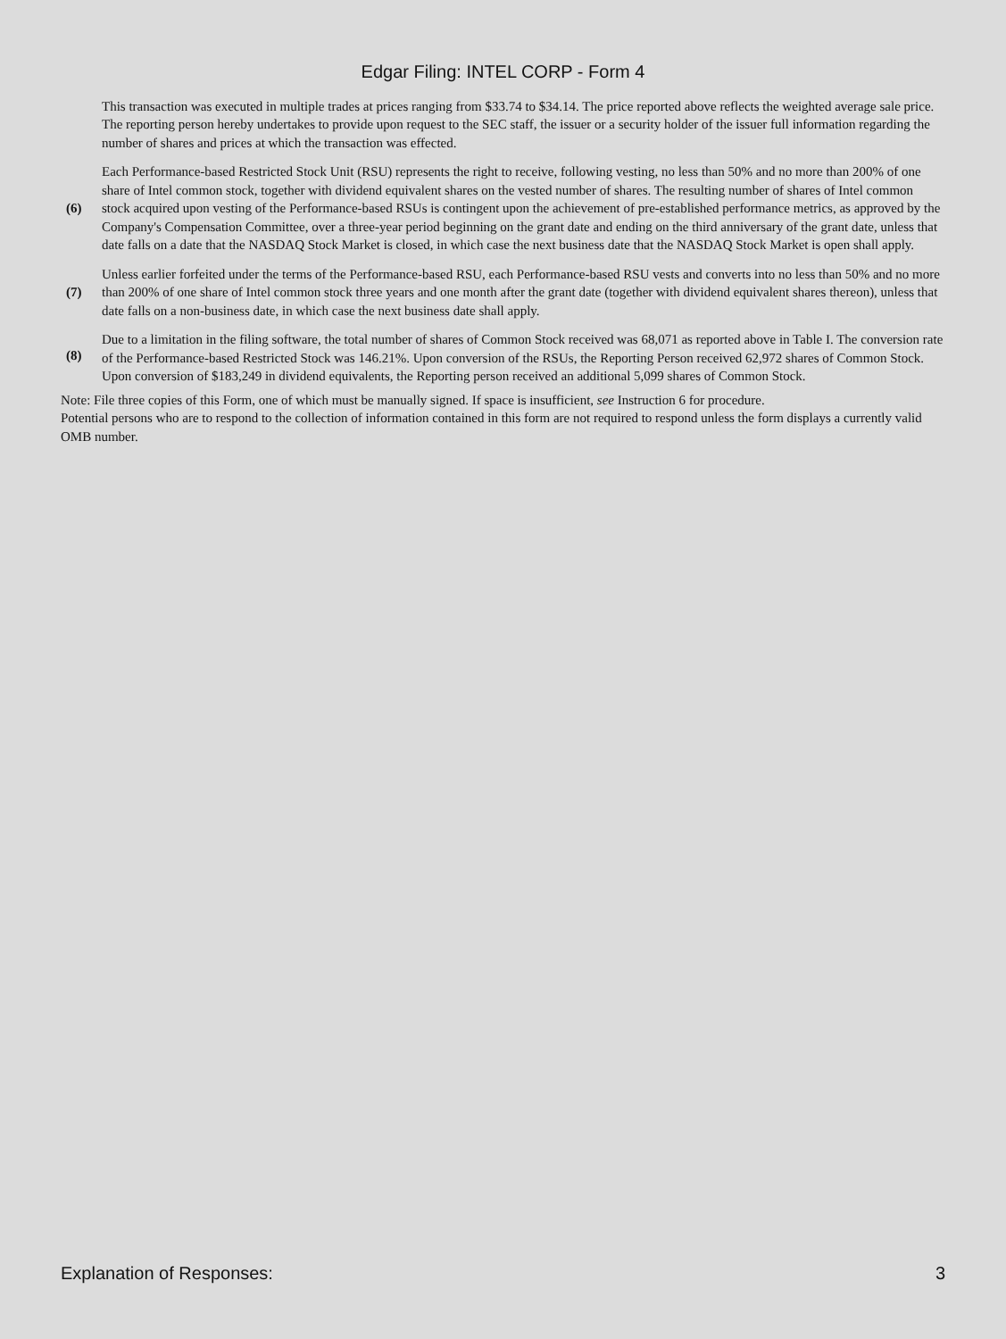Edgar Filing: INTEL CORP - Form 4
| | This transaction was executed in multiple trades at prices ranging from $33.74 to $34.14. The price reported above reflects the weighted average sale price. The reporting person hereby undertakes to provide upon request to the SEC staff, the issuer or a security holder of the issuer full information regarding the number of shares and prices at which the transaction was effected. |
| (6) | Each Performance-based Restricted Stock Unit (RSU) represents the right to receive, following vesting, no less than 50% and no more than 200% of one share of Intel common stock, together with dividend equivalent shares on the vested number of shares. The resulting number of shares of Intel common stock acquired upon vesting of the Performance-based RSUs is contingent upon the achievement of pre-established performance metrics, as approved by the Company's Compensation Committee, over a three-year period beginning on the grant date and ending on the third anniversary of the grant date, unless that date falls on a date that the NASDAQ Stock Market is closed, in which case the next business date that the NASDAQ Stock Market is open shall apply. |
| (7) | Unless earlier forfeited under the terms of the Performance-based RSU, each Performance-based RSU vests and converts into no less than 50% and no more than 200% of one share of Intel common stock three years and one month after the grant date (together with dividend equivalent shares thereon), unless that date falls on a non-business date, in which case the next business date shall apply. |
| (8) | Due to a limitation in the filing software, the total number of shares of Common Stock received was 68,071 as reported above in Table I. The conversion rate of the Performance-based Restricted Stock was 146.21%. Upon conversion of the RSUs, the Reporting Person received 62,972 shares of Common Stock. Upon conversion of $183,249 in dividend equivalents, the Reporting person received an additional 5,099 shares of Common Stock. |
Note: File three copies of this Form, one of which must be manually signed. If space is insufficient, see Instruction 6 for procedure.
Potential persons who are to respond to the collection of information contained in this form are not required to respond unless the form displays a currently valid OMB number.
Explanation of Responses: 3